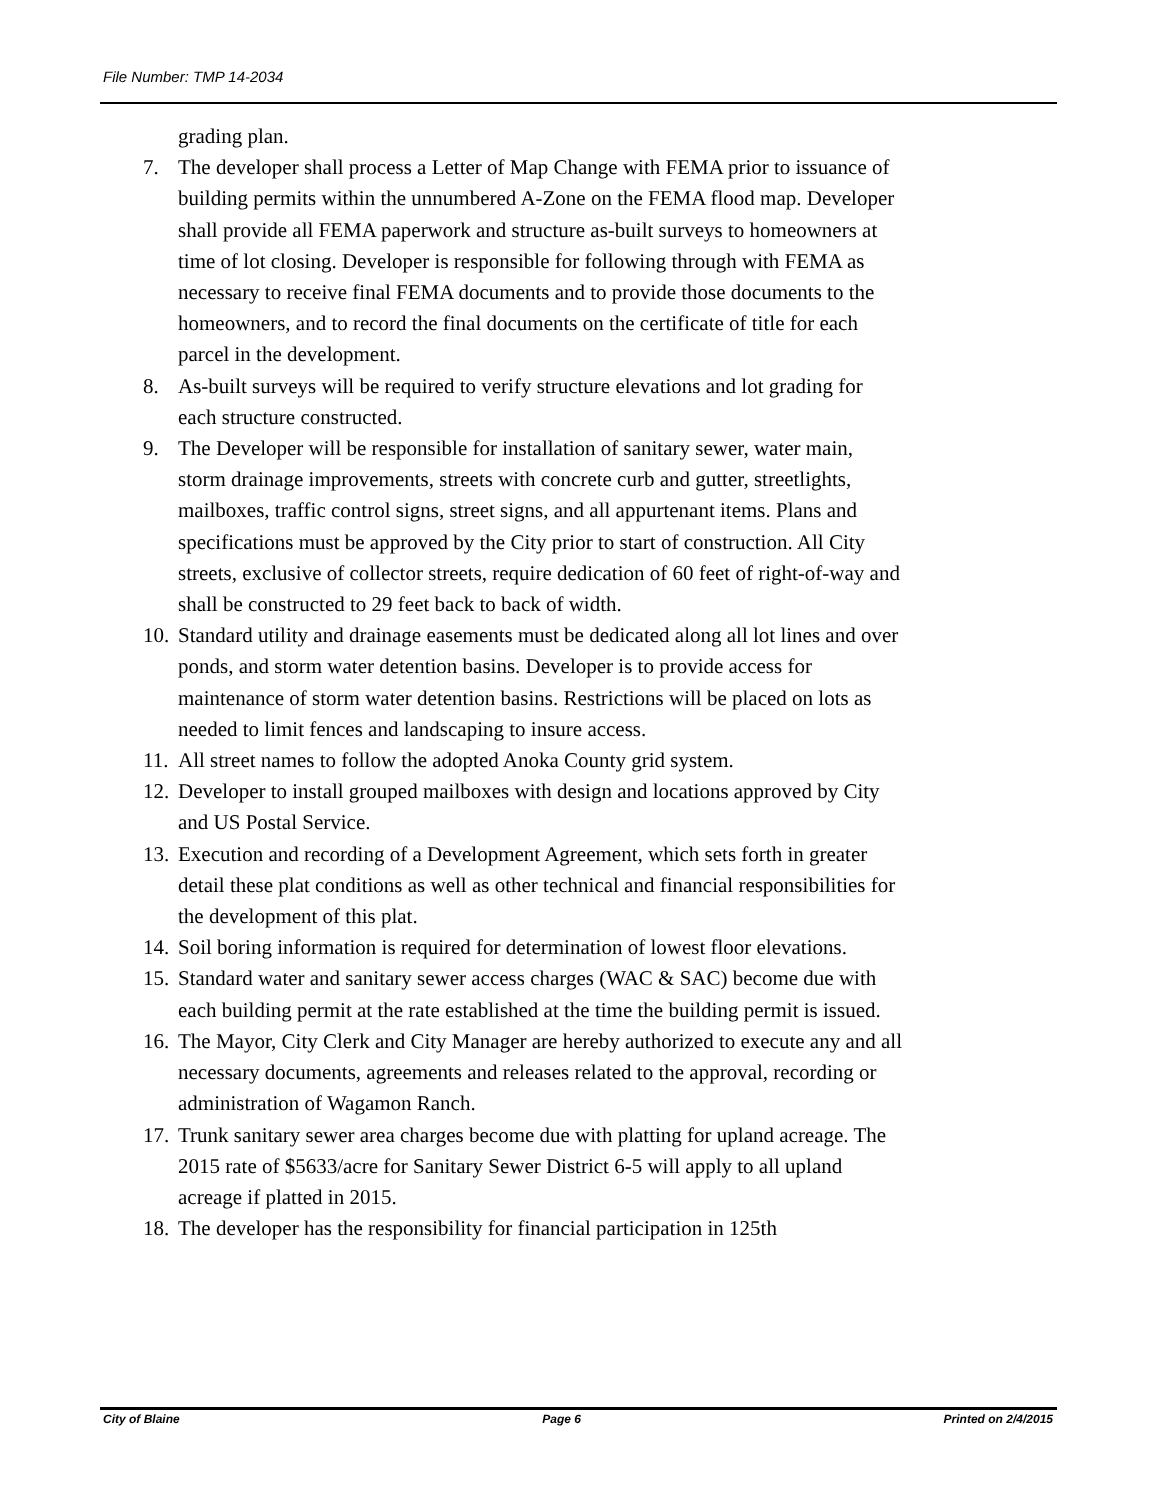File Number: TMP 14-2034
grading plan.
7. The developer shall process a Letter of Map Change with FEMA prior to issuance of building permits within the unnumbered A-Zone on the FEMA flood map. Developer shall provide all FEMA paperwork and structure as-built surveys to homeowners at time of lot closing. Developer is responsible for following through with FEMA as necessary to receive final FEMA documents and to provide those documents to the homeowners, and to record the final documents on the certificate of title for each parcel in the development.
8. As-built surveys will be required to verify structure elevations and lot grading for each structure constructed.
9. The Developer will be responsible for installation of sanitary sewer, water main, storm drainage improvements, streets with concrete curb and gutter, streetlights, mailboxes, traffic control signs, street signs, and all appurtenant items. Plans and specifications must be approved by the City prior to start of construction. All City streets, exclusive of collector streets, require dedication of 60 feet of right-of-way and shall be constructed to 29 feet back to back of width.
10. Standard utility and drainage easements must be dedicated along all lot lines and over ponds, and storm water detention basins. Developer is to provide access for maintenance of storm water detention basins. Restrictions will be placed on lots as needed to limit fences and landscaping to insure access.
11. All street names to follow the adopted Anoka County grid system.
12. Developer to install grouped mailboxes with design and locations approved by City and US Postal Service.
13. Execution and recording of a Development Agreement, which sets forth in greater detail these plat conditions as well as other technical and financial responsibilities for the development of this plat.
14. Soil boring information is required for determination of lowest floor elevations.
15. Standard water and sanitary sewer access charges (WAC & SAC) become due with each building permit at the rate established at the time the building permit is issued.
16. The Mayor, City Clerk and City Manager are hereby authorized to execute any and all necessary documents, agreements and releases related to the approval, recording or administration of Wagamon Ranch.
17. Trunk sanitary sewer area charges become due with platting for upland acreage. The 2015 rate of $5633/acre for Sanitary Sewer District 6-5 will apply to all upland acreage if platted in 2015.
18. The developer has the responsibility for financial participation in 125th
City of Blaine Page 6 Printed on 2/4/2015